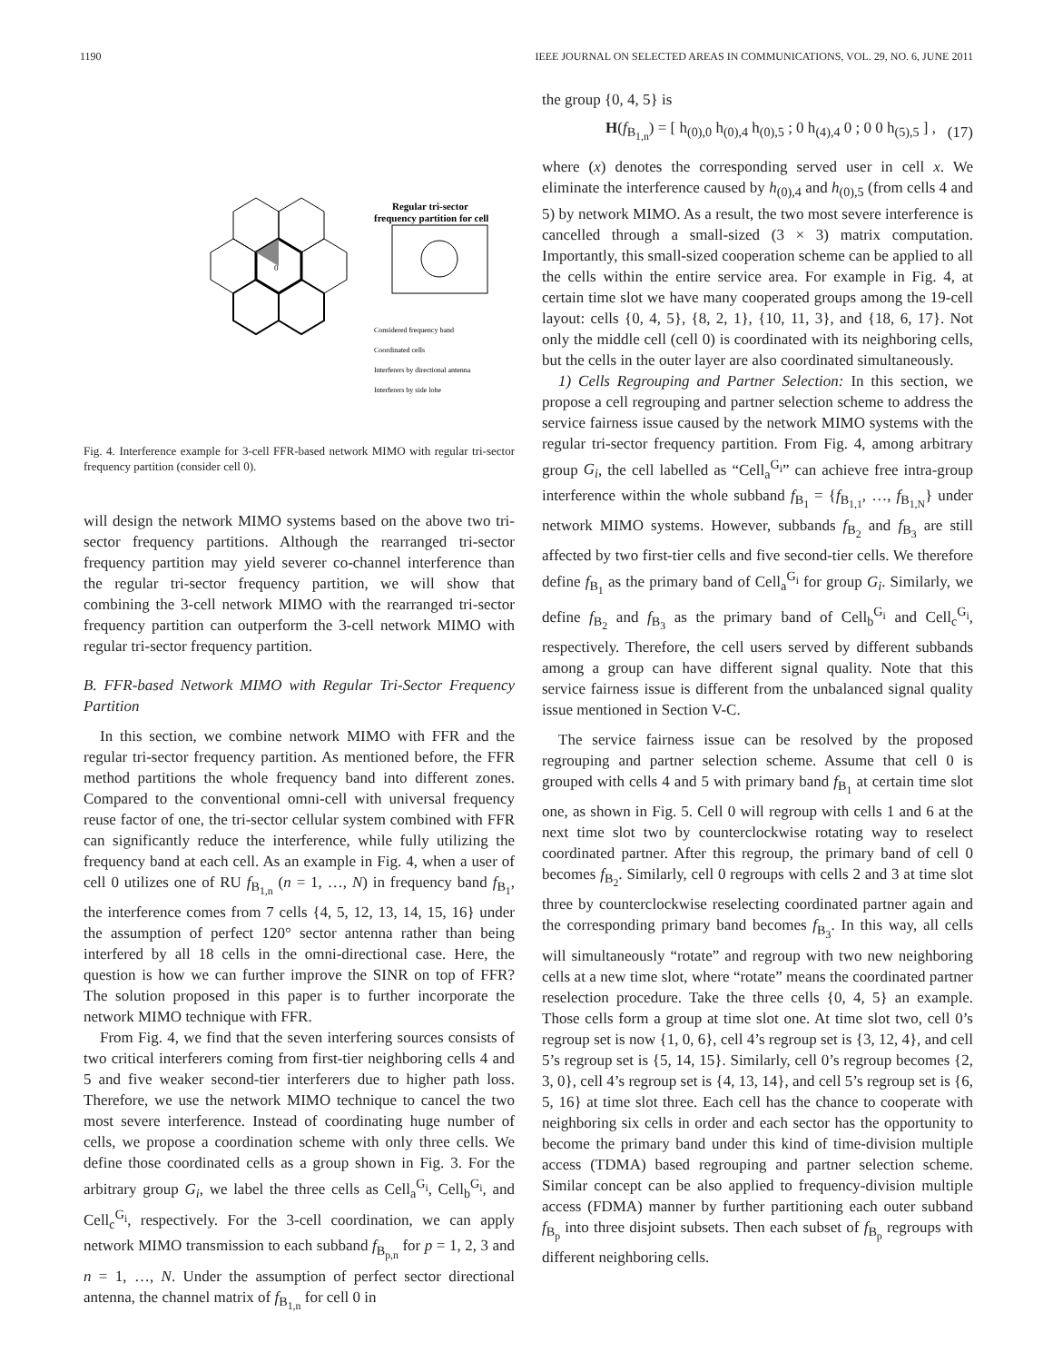1190 IEEE JOURNAL ON SELECTED AREAS IN COMMUNICATIONS, VOL. 29, NO. 6, JUNE 2011
Regular tri-sector
frequency partition for cell
0
Considered frequency band
Coordinated cells
Interferers by directional antenna
Interferers by side lobe
Fig. 4. Interference example for 3-cell FFR-based network MIMO with regular tri-sector frequency partition (consider cell 0).
will design the network MIMO systems based on the above two tri-sector frequency partitions. Although the rearranged tri-sector frequency partition may yield severer co-channel interference than the regular tri-sector frequency partition, we will show that combining the 3-cell network MIMO with the rearranged tri-sector frequency partition can outperform the 3-cell network MIMO with regular tri-sector frequency partition.
B. FFR-based Network MIMO with Regular Tri-Sector Frequency Partition
In this section, we combine network MIMO with FFR and the regular tri-sector frequency partition. As mentioned before, the FFR method partitions the whole frequency band into different zones. Compared to the conventional omni-cell with universal frequency reuse factor of one, the tri-sector cellular system combined with FFR can significantly reduce the interference, while fully utilizing the frequency band at each cell. As an example in Fig. 4, when a user of cell 0 utilizes one of RU f<sub>B<sub>1,n</sub></sub> (n = 1, …, N) in frequency band f<sub>B<sub>1</sub></sub>, the interference comes from 7 cells {4, 5, 12, 13, 14, 15, 16} under the assumption of perfect 120° sector antenna rather than being interfered by all 18 cells in the omni-directional case. Here, the question is how we can further improve the SINR on top of FFR? The solution proposed in this paper is to further incorporate the network MIMO technique with FFR.
From Fig. 4, we find that the seven interfering sources consists of two critical interferers coming from first-tier neighboring cells 4 and 5 and five weaker second-tier interferers due to higher path loss. Therefore, we use the network MIMO technique to cancel the two most severe interference. Instead of coordinating huge number of cells, we propose a coordination scheme with only three cells. We define those coordinated cells as a group shown in Fig. 3. For the arbitrary group G<sub>i</sub>, we label the three cells as Cell<sub>a</sub><sup>G<sub>i</sub></sup>, Cell<sub>b</sub><sup>G<sub>i</sub></sup>, and Cell<sub>c</sub><sup>G<sub>i</sub></sup>, respectively. For the 3-cell coordination, we can apply network MIMO transmission to each subband f<sub>B<sub>p,n</sub></sub> for p = 1, 2, 3 and n = 1, …, N. Under the assumption of perfect sector directional antenna, the channel matrix of f<sub>B<sub>1,n</sub></sub> for cell 0 in
the group {0, 4, 5} is
H(f<sub>B<sub>1,n</sub></sub>) = [ h<sub>(0),0</sub> h<sub>(0),4</sub> h<sub>(0),5</sub> ; 0 h<sub>(4),4</sub> 0 ; 0 0 h<sub>(5),5</sub> ] , (17)
where (x) denotes the corresponding served user in cell x. We eliminate the interference caused by h<sub>(0),4</sub> and h<sub>(0),5</sub> (from cells 4 and 5) by network MIMO. As a result, the two most severe interference is cancelled through a small-sized (3 × 3) matrix computation. Importantly, this small-sized cooperation scheme can be applied to all the cells within the entire service area. For example in Fig. 4, at certain time slot we have many cooperated groups among the 19-cell layout: cells {0, 4, 5}, {8, 2, 1}, {10, 11, 3}, and {18, 6, 17}. Not only the middle cell (cell 0) is coordinated with its neighboring cells, but the cells in the outer layer are also coordinated simultaneously.
1) Cells Regrouping and Partner Selection: In this section, we propose a cell regrouping and partner selection scheme to address the service fairness issue caused by the network MIMO systems with the regular tri-sector frequency partition. From Fig. 4, among arbitrary group G<sub>i</sub>, the cell labelled as “Cell<sub>a</sub><sup>G<sub>i</sub></sup>” can achieve free intra-group interference within the whole subband f<sub>B<sub>1</sub></sub> = {f<sub>B<sub>1,1</sub></sub>, …, f<sub>B<sub>1,N</sub></sub>} under network MIMO systems. However, subbands f<sub>B<sub>2</sub></sub> and f<sub>B<sub>3</sub></sub> are still affected by two first-tier cells and five second-tier cells. We therefore define f<sub>B<sub>1</sub></sub> as the primary band of Cell<sub>a</sub><sup>G<sub>i</sub></sup> for group G<sub>i</sub>. Similarly, we define f<sub>B<sub>2</sub></sub> and f<sub>B<sub>3</sub></sub> as the primary band of Cell<sub>b</sub><sup>G<sub>i</sub></sup> and Cell<sub>c</sub><sup>G<sub>i</sub></sup>, respectively. Therefore, the cell users served by different subbands among a group can have different signal quality. Note that this service fairness issue is different from the unbalanced signal quality issue mentioned in Section V-C.
The service fairness issue can be resolved by the proposed regrouping and partner selection scheme. Assume that cell 0 is grouped with cells 4 and 5 with primary band f<sub>B<sub>1</sub></sub> at certain time slot one, as shown in Fig. 5. Cell 0 will regroup with cells 1 and 6 at the next time slot two by counterclockwise rotating way to reselect coordinated partner. After this regroup, the primary band of cell 0 becomes f<sub>B<sub>2</sub></sub>. Similarly, cell 0 regroups with cells 2 and 3 at time slot three by counterclockwise reselecting coordinated partner again and the corresponding primary band becomes f<sub>B<sub>3</sub></sub>. In this way, all cells will simultaneously “rotate” and regroup with two new neighboring cells at a new time slot, where “rotate” means the coordinated partner reselection procedure. Take the three cells {0, 4, 5} an example. Those cells form a group at time slot one. At time slot two, cell 0’s regroup set is now {1, 0, 6}, cell 4’s regroup set is {3, 12, 4}, and cell 5’s regroup set is {5, 14, 15}. Similarly, cell 0’s regroup becomes {2, 3, 0}, cell 4’s regroup set is {4, 13, 14}, and cell 5’s regroup set is {6, 5, 16} at time slot three. Each cell has the chance to cooperate with neighboring six cells in order and each sector has the opportunity to become the primary band under this kind of time-division multiple access (TDMA) based regrouping and partner selection scheme. Similar concept can be also applied to frequency-division multiple access (FDMA) manner by further partitioning each outer subband f<sub>B<sub>p</sub></sub> into three disjoint subsets. Then each subset of f<sub>B<sub>p</sub></sub> regroups with different neighboring cells.